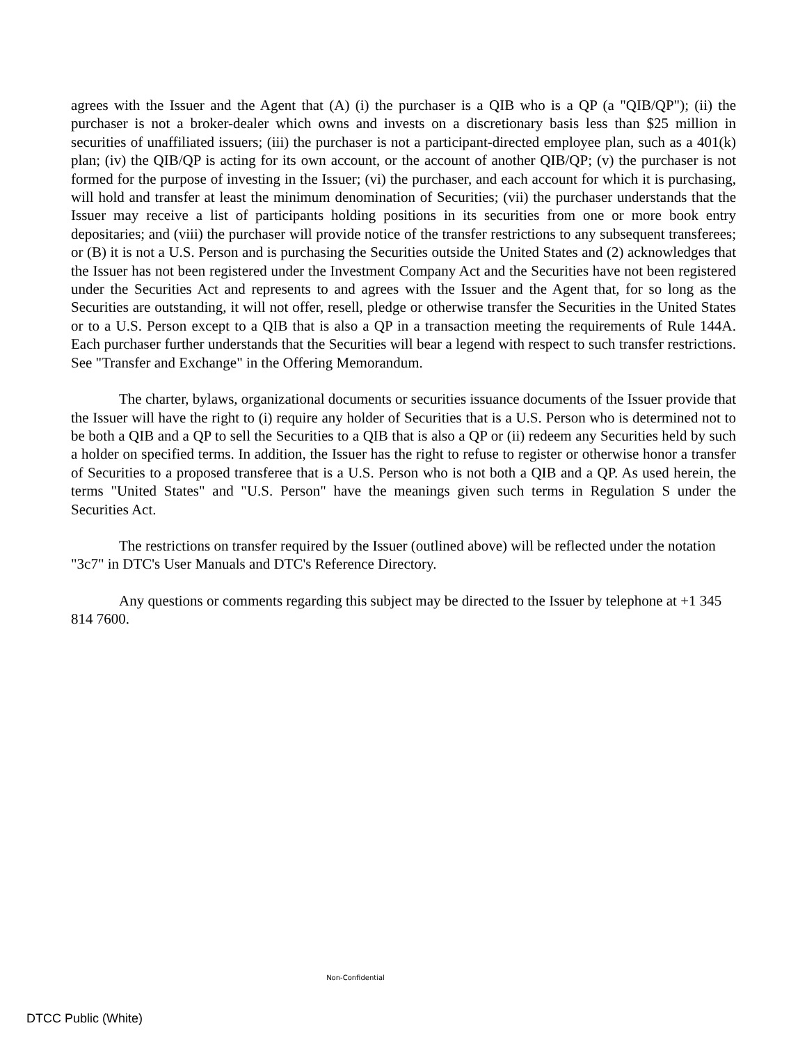agrees with the Issuer and the Agent that (A) (i) the purchaser is a QIB who is a QP (a "QIB/QP"); (ii) the purchaser is not a broker-dealer which owns and invests on a discretionary basis less than $25 million in securities of unaffiliated issuers; (iii) the purchaser is not a participant-directed employee plan, such as a 401(k) plan; (iv) the QIB/QP is acting for its own account, or the account of another QIB/QP; (v) the purchaser is not formed for the purpose of investing in the Issuer; (vi) the purchaser, and each account for which it is purchasing, will hold and transfer at least the minimum denomination of Securities; (vii) the purchaser understands that the Issuer may receive a list of participants holding positions in its securities from one or more book entry depositaries; and (viii) the purchaser will provide notice of the transfer restrictions to any subsequent transferees; or (B) it is not a U.S. Person and is purchasing the Securities outside the United States and (2) acknowledges that the Issuer has not been registered under the Investment Company Act and the Securities have not been registered under the Securities Act and represents to and agrees with the Issuer and the Agent that, for so long as the Securities are outstanding, it will not offer, resell, pledge or otherwise transfer the Securities in the United States or to a U.S. Person except to a QIB that is also a QP in a transaction meeting the requirements of Rule 144A. Each purchaser further understands that the Securities will bear a legend with respect to such transfer restrictions. See "Transfer and Exchange" in the Offering Memorandum.
The charter, bylaws, organizational documents or securities issuance documents of the Issuer provide that the Issuer will have the right to (i) require any holder of Securities that is a U.S. Person who is determined not to be both a QIB and a QP to sell the Securities to a QIB that is also a QP or (ii) redeem any Securities held by such a holder on specified terms. In addition, the Issuer has the right to refuse to register or otherwise honor a transfer of Securities to a proposed transferee that is a U.S. Person who is not both a QIB and a QP. As used herein, the terms "United States" and "U.S. Person" have the meanings given such terms in Regulation S under the Securities Act.
The restrictions on transfer required by the Issuer (outlined above) will be reflected under the notation "3c7" in DTC's User Manuals and DTC's Reference Directory.
Any questions or comments regarding this subject may be directed to the Issuer by telephone at +1 345 814 7600.
Non-Confidential
DTCC Public (White)